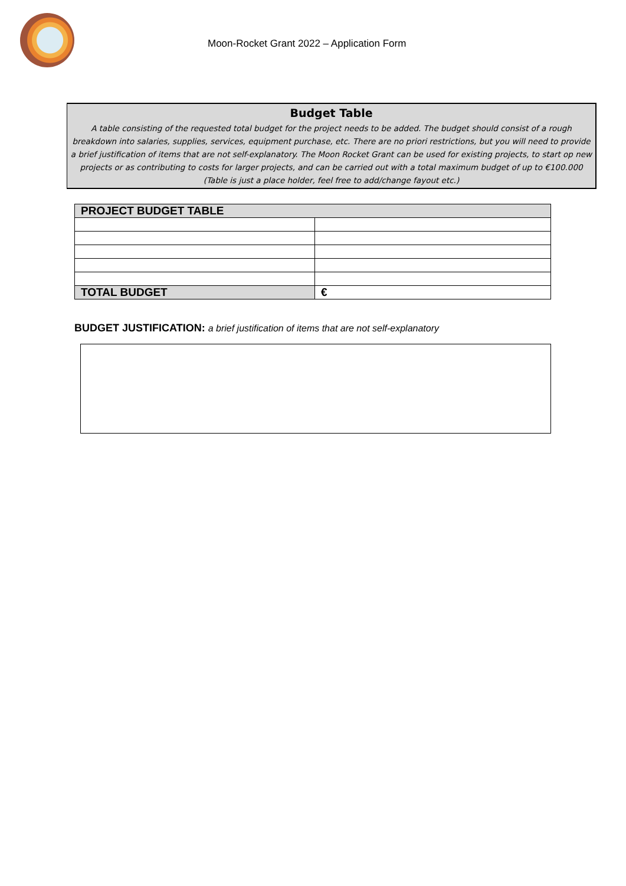Moon-Rocket Grant 2022 – Application Form
Budget Table
A table consisting of the requested total budget for the project needs to be added. The budget should consist of a rough breakdown into salaries, supplies, services, equipment purchase, etc. There are no priori restrictions, but you will need to provide a brief justification of items that are not self-explanatory. The Moon Rocket Grant can be used for existing projects, to start op new projects or as contributing to costs for larger projects, and can be carried out with a total maximum budget of up to €100.000
(Table is just a place holder, feel free to add/change fayout etc.)
| PROJECT BUDGET TABLE | |
| --- | --- |
| TOTAL BUDGET | € |
BUDGET JUSTIFICATION: a brief justification of items that are not self-explanatory